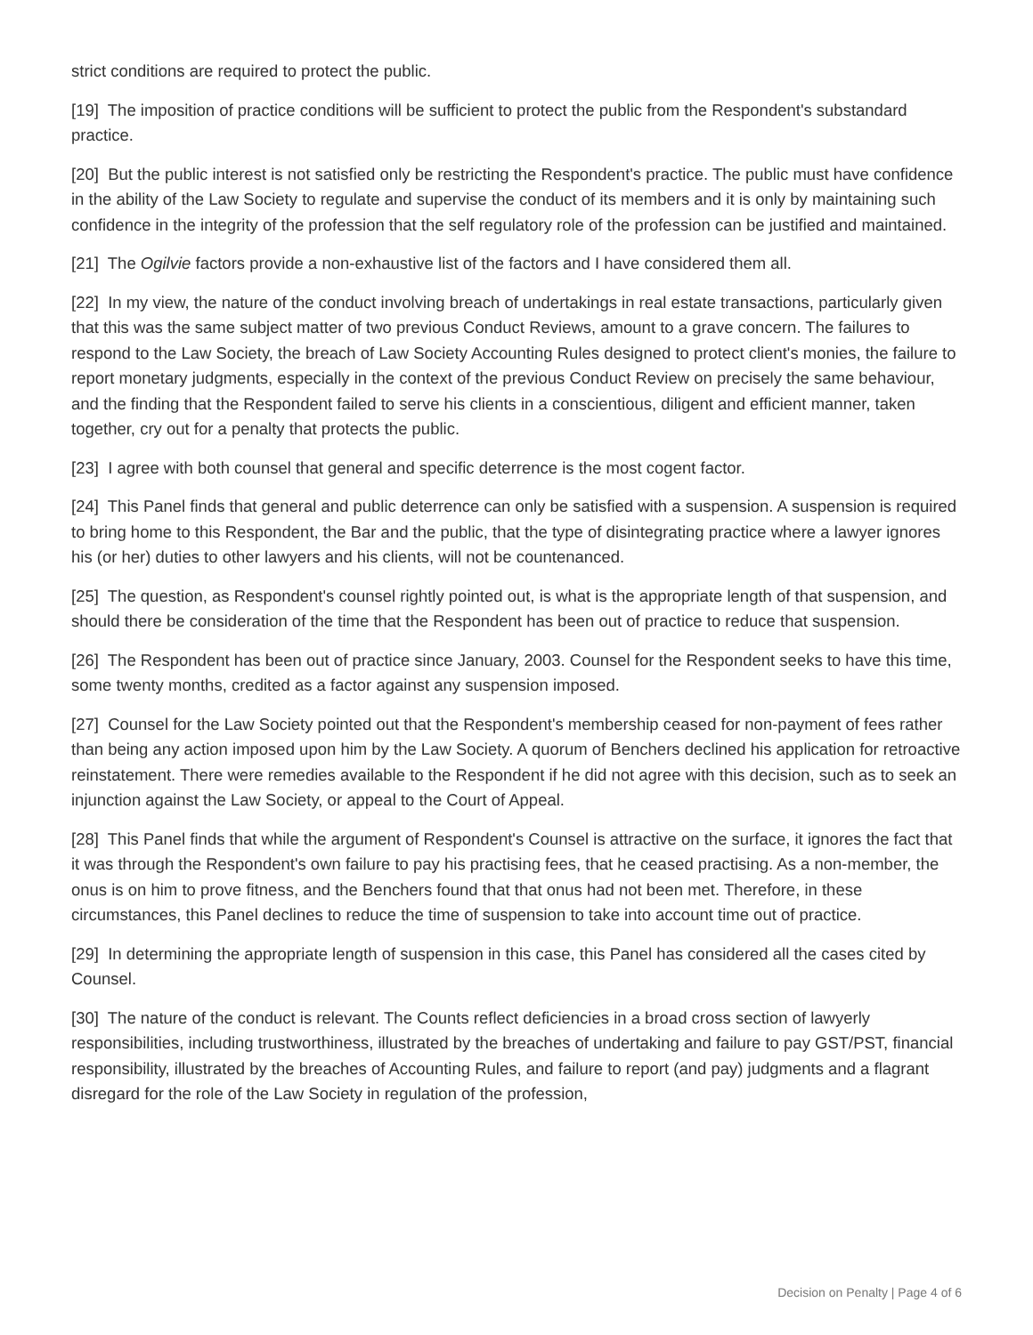strict conditions are required to protect the public.
[19] The imposition of practice conditions will be sufficient to protect the public from the Respondent's substandard practice.
[20] But the public interest is not satisfied only be restricting the Respondent's practice. The public must have confidence in the ability of the Law Society to regulate and supervise the conduct of its members and it is only by maintaining such confidence in the integrity of the profession that the self regulatory role of the profession can be justified and maintained.
[21] The Ogilvie factors provide a non-exhaustive list of the factors and I have considered them all.
[22] In my view, the nature of the conduct involving breach of undertakings in real estate transactions, particularly given that this was the same subject matter of two previous Conduct Reviews, amount to a grave concern. The failures to respond to the Law Society, the breach of Law Society Accounting Rules designed to protect client's monies, the failure to report monetary judgments, especially in the context of the previous Conduct Review on precisely the same behaviour, and the finding that the Respondent failed to serve his clients in a conscientious, diligent and efficient manner, taken together, cry out for a penalty that protects the public.
[23] I agree with both counsel that general and specific deterrence is the most cogent factor.
[24] This Panel finds that general and public deterrence can only be satisfied with a suspension. A suspension is required to bring home to this Respondent, the Bar and the public, that the type of disintegrating practice where a lawyer ignores his (or her) duties to other lawyers and his clients, will not be countenanced.
[25] The question, as Respondent's counsel rightly pointed out, is what is the appropriate length of that suspension, and should there be consideration of the time that the Respondent has been out of practice to reduce that suspension.
[26] The Respondent has been out of practice since January, 2003. Counsel for the Respondent seeks to have this time, some twenty months, credited as a factor against any suspension imposed.
[27] Counsel for the Law Society pointed out that the Respondent's membership ceased for non-payment of fees rather than being any action imposed upon him by the Law Society. A quorum of Benchers declined his application for retroactive reinstatement. There were remedies available to the Respondent if he did not agree with this decision, such as to seek an injunction against the Law Society, or appeal to the Court of Appeal.
[28] This Panel finds that while the argument of Respondent's Counsel is attractive on the surface, it ignores the fact that it was through the Respondent's own failure to pay his practising fees, that he ceased practising. As a non-member, the onus is on him to prove fitness, and the Benchers found that that onus had not been met. Therefore, in these circumstances, this Panel declines to reduce the time of suspension to take into account time out of practice.
[29] In determining the appropriate length of suspension in this case, this Panel has considered all the cases cited by Counsel.
[30] The nature of the conduct is relevant. The Counts reflect deficiencies in a broad cross section of lawyerly responsibilities, including trustworthiness, illustrated by the breaches of undertaking and failure to pay GST/PST, financial responsibility, illustrated by the breaches of Accounting Rules, and failure to report (and pay) judgments and a flagrant disregard for the role of the Law Society in regulation of the profession,
Decision on Penalty | Page 4 of 6